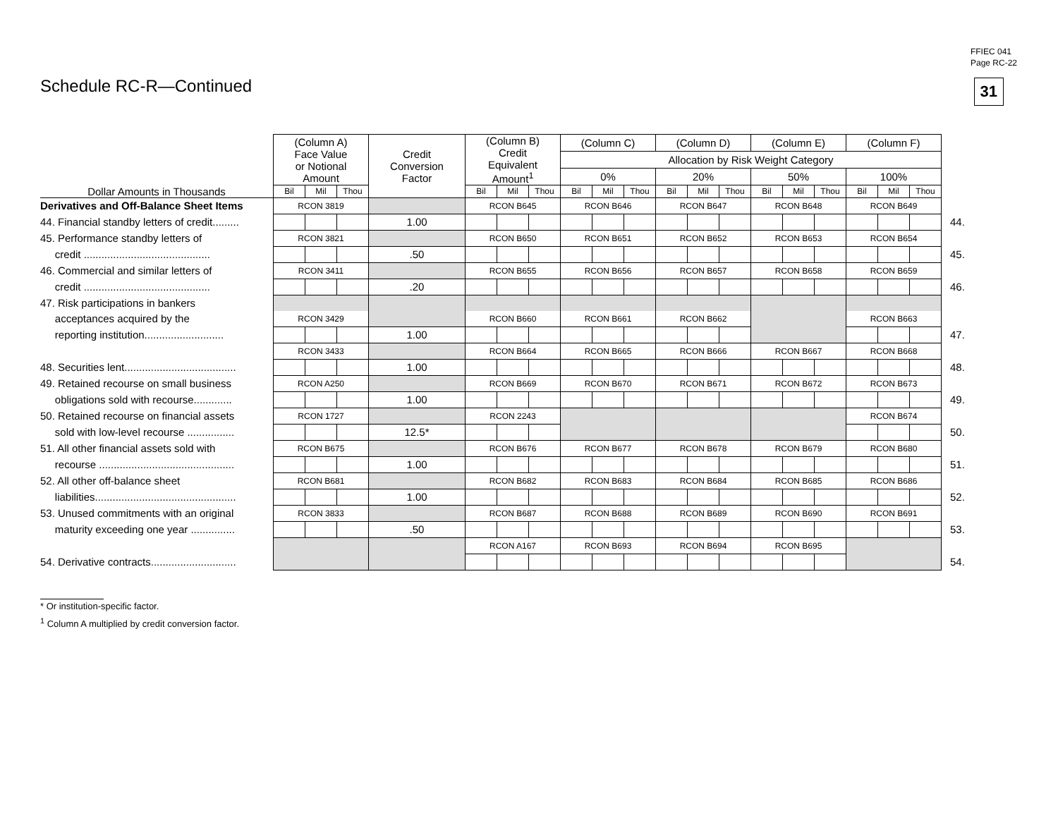FFIEC 041
Page RC-22
Schedule RC-R—Continued 31
| | (Column A) Face Value or Notional Amount | | | Credit Conversion Factor | (Column B) Credit Equivalent Amount<sup>1</sup> | | | (Column C) | | | (Column D) | | | (Column E) | | | (Column F) | | | |
| --- | --- | --- | --- | --- | --- | --- | --- | --- | --- | --- | --- | --- | --- | --- | --- | --- | --- | --- | --- | --- |
| | | | | | | | | Allocation by Risk Weight Category | | | | | | | | | | | | |
| | | | | | | | | 0% | | | 20% | | | 50% | | | 100% | | | |
| Dollar Amounts in Thousands | Bil | Mil | Thou | | Bil | Mil | Thou | Bil | Mil | Thou | Bil | Mil | Thou | Bil | Mil | Thou | Bil | Mil | Thou | |
| Derivatives and Off-Balance Sheet Items | RCON 3819 | | | | RCON B645 | | | RCON B646 | | | RCON B647 | | | RCON B648 | | | RCON B649 | | | |
| 44. Financial standby letters of credit......... | | | | 1.00 | | | | | | | | | | | | | | | | 44. |
| 45. Performance standby letters of | RCON 3821 | | | | RCON B650 | | | RCON B651 | | | RCON B652 | | | RCON B653 | | | RCON B654 | | | |
| credit ........................................... | | | | .50 | | | | | | | | | | | | | | | | 45. |
| 46. Commercial and similar letters of | RCON 3411 | | | | RCON B655 | | | RCON B656 | | | RCON B657 | | | RCON B658 | | | RCON B659 | | | |
| credit ........................................... | | | | .20 | | | | | | | | | | | | | | | | 46. |
| 47. Risk participations in bankers | | | | | | | | | | | | | | | | | | | | |
| acceptances acquired by the | RCON 3429 | | | | RCON B660 | | | RCON B661 | | | RCON B662 | | | | | | RCON B663 | | | |
| reporting institution........................... | | | | 1.00 | | | | | | | | | | | | | | | | 47. |
| | RCON 3433 | | | | RCON B664 | | | RCON B665 | | | RCON B666 | | | RCON B667 | | | RCON B668 | | | |
| 48. Securities lent...................................... | | | | 1.00 | | | | | | | | | | | | | | | | 48. |
| 49. Retained recourse on small business | RCON A250 | | | | RCON B669 | | | RCON B670 | | | RCON B671 | | | RCON B672 | | | RCON B673 | | | |
| obligations sold with recourse............. | | | | 1.00 | | | | | | | | | | | | | | | | 49. |
| 50. Retained recourse on financial assets | RCON 1727 | | | | RCON 2243 | | | | | | | | | | | | RCON B674 | | | |
| sold with low-level recourse ................ | | | | 12.5* | | | | | | | | | | | | | | | | 50. |
| 51. All other financial assets sold with | RCON B675 | | | | RCON B676 | | | RCON B677 | | | RCON B678 | | | RCON B679 | | | RCON B680 | | | |
| recourse .............................................. | | | | 1.00 | | | | | | | | | | | | | | | | 51. |
| 52. All other off-balance sheet | RCON B681 | | | | RCON B682 | | | RCON B683 | | | RCON B684 | | | RCON B685 | | | RCON B686 | | | |
| liabilities................................................ | | | | 1.00 | | | | | | | | | | | | | | | | 52. |
| 53. Unused commitments with an original | RCON 3833 | | | | RCON B687 | | | RCON B688 | | | RCON B689 | | | RCON B690 | | | RCON B691 | | | |
| maturity exceeding one year ............... | | | | .50 | | | | | | | | | | | | | | | | 53. |
| | | | | | RCON A167 | | | RCON B693 | | | RCON B694 | | | RCON B695 | | | | | | |
| 54. Derivative contracts............................. | | | | | | | | | | | | | | | | | | | | 54. |
* Or institution-specific factor.
<sup>1</sup> Column A multiplied by credit conversion factor.